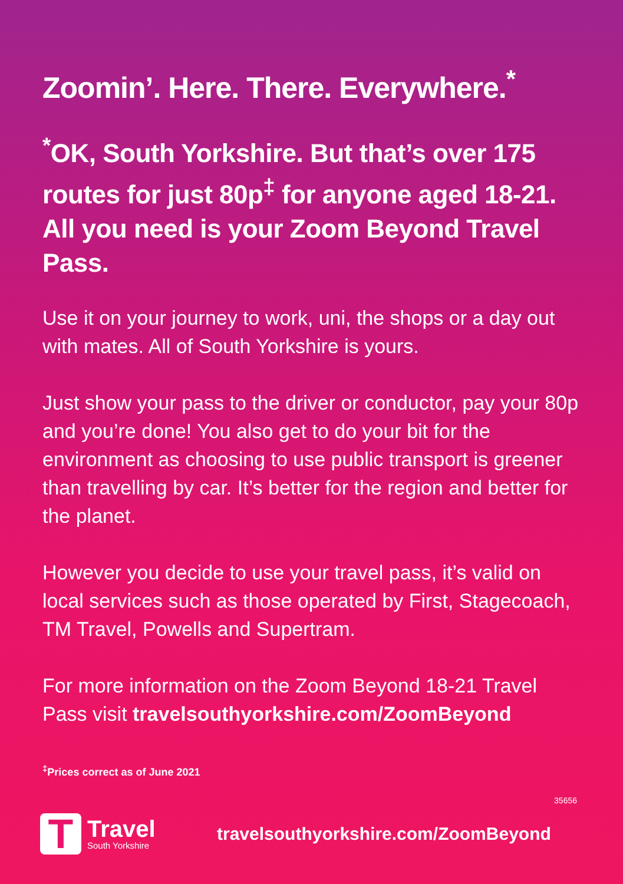Zoomin’. Here. There. Everywhere.<sup>*</sup>
<sup>*</sup> OK, South Yorkshire. But that’s over 175 routes for just 80p<sup>‡</sup> for anyone aged 18-21. All you need is your Zoom Beyond Travel Pass.
Use it on your journey to work, uni, the shops or a day out with mates. All of South Yorkshire is yours.
Just show your pass to the driver or conductor, pay your 80p and you’re done! You also get to do your bit for the environment as choosing to use public transport is greener than travelling by car. It’s better for the region and better for the planet.
However you decide to use your travel pass, it’s valid on local services such as those operated by First, Stagecoach, TM Travel, Powells and Supertram.
For more information on the Zoom Beyond 18-21 Travel Pass visit travelsouthyorkshire.com/ZoomBeyond
<sup>‡</sup> Prices correct as of June 2021
35656
T
Travel
South Yorkshire
travelsouthyorkshire.com/ZoomBeyond